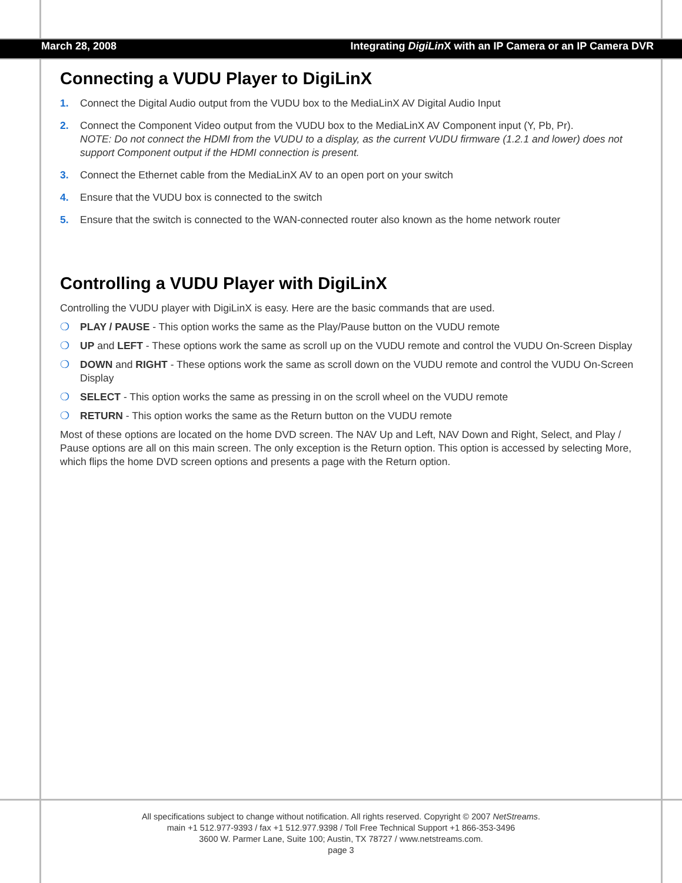March 28, 2008 Integrating DigiLin X with an IP Camera or an IP Camera DVR
Connecting a VUDU Player to DigiLinX
1. Connect the Digital Audio output from the VUDU box to the MediaLinX AV Digital Audio Input
2. Connect the Component Video output from the VUDU box to the MediaLinX AV Component input (Y, Pb, Pr).
NOTE: Do not connect the HDMI from the VUDU to a display, as the current VUDU firmware (1.2.1 and lower) does not support Component output if the HDMI connection is present.
3. Connect the Ethernet cable from the MediaLinX AV to an open port on your switch
4. Ensure that the VUDU box is connected to the switch
5. Ensure that the switch is connected to the WAN-connected router also known as the home network router
Controlling a VUDU Player with DigiLinX
Controlling the VUDU player with DigiLinX is easy. Here are the basic commands that are used.
❍ PLAY / PAUSE - This option works the same as the Play/Pause button on the VUDU remote
❍ UP and LEFT - These options work the same as scroll up on the VUDU remote and control the VUDU On-Screen Display
❍ DOWN and RIGHT - These options work the same as scroll down on the VUDU remote and control the VUDU On-Screen Display
❍ SELECT - This option works the same as pressing in on the scroll wheel on the VUDU remote
❍ RETURN - This option works the same as the Return button on the VUDU remote
Most of these options are located on the home DVD screen. The NAV Up and Left, NAV Down and Right, Select, and Play / Pause options are all on this main screen. The only exception is the Return option. This option is accessed by selecting More, which flips the home DVD screen options and presents a page with the Return option.
All specifications subject to change without notification. All rights reserved. Copyright © 2007 NetStreams.
main +1 512.977-9393 / fax +1 512.977.9398 / Toll Free Technical Support +1 866-353-3496
3600 W. Parmer Lane, Suite 100; Austin, TX 78727 / www.netstreams.com.
page 3